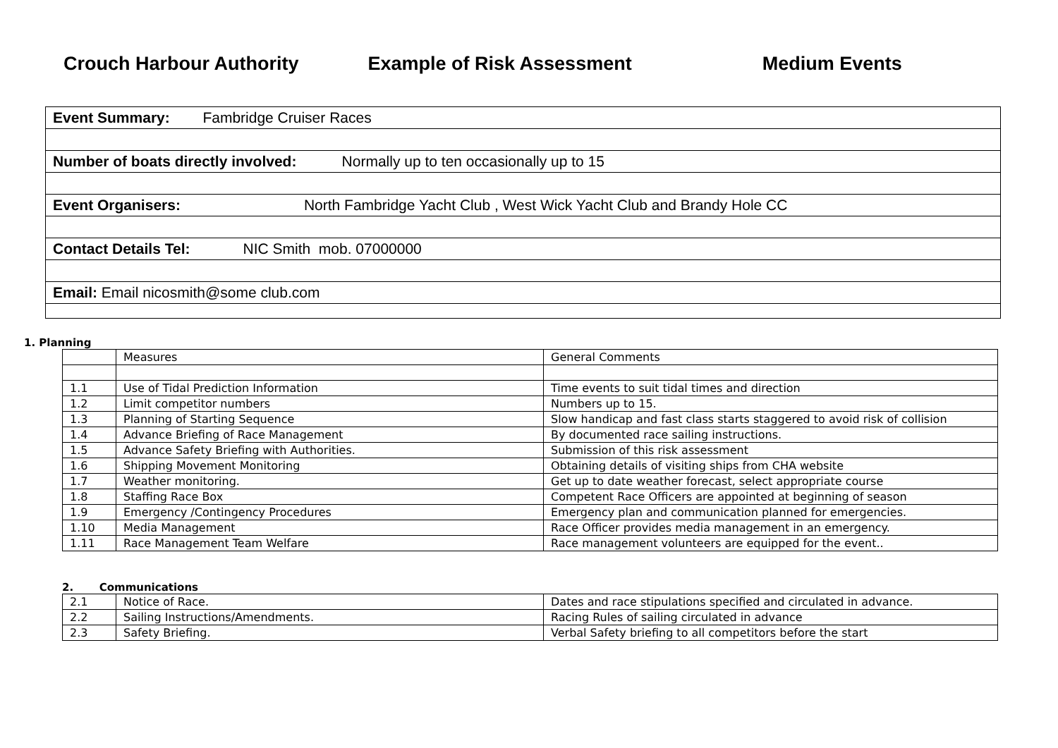Crouch Harbour Authority Example of Risk Assessment Medium Events
| Event Summary: Fambridge Cruiser Races |
| Number of boats directly involved: Normally up to ten occasionally up to 15 |
| Event Organisers: North Fambridge Yacht Club , West Wick Yacht Club and Brandy Hole CC |
| Contact Details Tel: NIC Smith mob. 07000000 |
| Email: Email nicosmith@some club.com |
1. Planning
| | Measures | General Comments |
| 1.1 | Use of Tidal Prediction Information | Time events to suit tidal times and direction |
| 1.2 | Limit competitor numbers | Numbers up to 15. |
| 1.3 | Planning of Starting Sequence | Slow handicap and fast class starts staggered to avoid risk of collision |
| 1.4 | Advance Briefing of Race Management | By documented race sailing instructions. |
| 1.5 | Advance Safety Briefing with Authorities. | Submission of this risk assessment |
| 1.6 | Shipping Movement Monitoring | Obtaining details of visiting ships from CHA website |
| 1.7 | Weather monitoring. | Get up to date weather forecast, select appropriate course |
| 1.8 | Staffing Race Box | Competent Race Officers are appointed at beginning of season |
| 1.9 | Emergency /Contingency Procedures | Emergency plan and communication planned for emergencies. |
| 1.10 | Media Management | Race Officer provides media management in an emergency. |
| 1.11 | Race Management Team Welfare | Race management volunteers are equipped for the event.. |
2. Communications
| 2.1 | Notice of Race. | Dates and race stipulations specified and circulated in advance. |
| 2.2 | Sailing Instructions/Amendments. | Racing Rules of sailing circulated in advance |
| 2.3 | Safety Briefing. | Verbal Safety briefing to all competitors before the start |